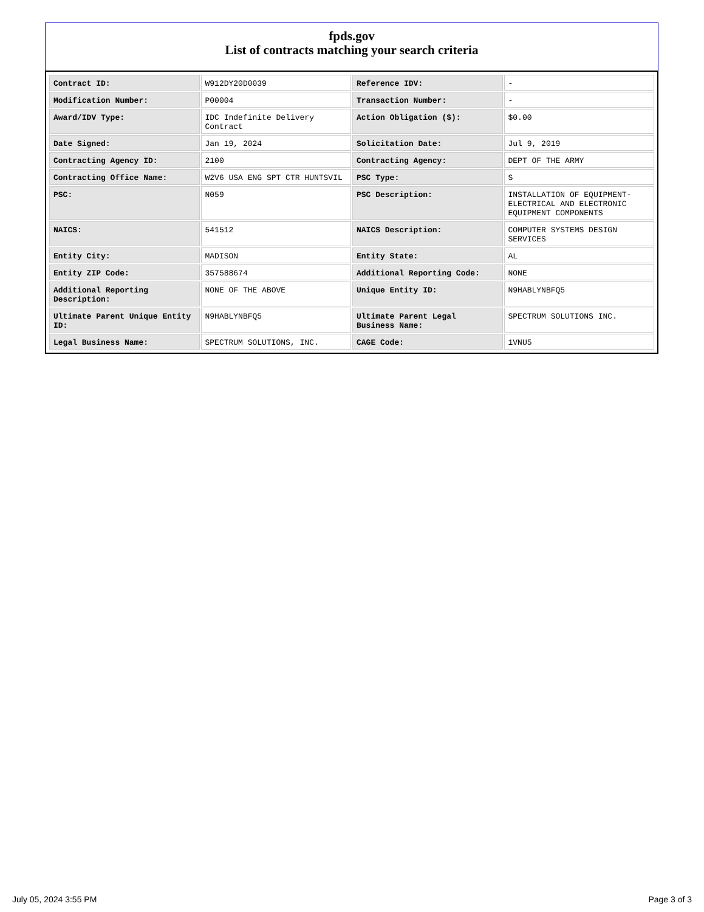fpds.gov
List of contracts matching your search criteria
| Contract ID: | W912DY20D0039 | Reference IDV: | - |
| Modification Number: | P00004 | Transaction Number: | - |
| Award/IDV Type: | IDC Indefinite Delivery Contract | Action Obligation ($): | $0.00 |
| Date Signed: | Jan 19, 2024 | Solicitation Date: | Jul 9, 2019 |
| Contracting Agency ID: | 2100 | Contracting Agency: | DEPT OF THE ARMY |
| Contracting Office Name: | W2V6 USA ENG SPT CTR HUNTSVIL | PSC Type: | S |
| PSC: | N059 | PSC Description: | INSTALLATION OF EQUIPMENT- ELECTRICAL AND ELECTRONIC EQUIPMENT COMPONENTS |
| NAICS: | 541512 | NAICS Description: | COMPUTER SYSTEMS DESIGN SERVICES |
| Entity City: | MADISON | Entity State: | AL |
| Entity ZIP Code: | 357588674 | Additional Reporting Code: | NONE |
| Additional Reporting Description: | NONE OF THE ABOVE | Unique Entity ID: | N9HABLYNBFQ5 |
| Ultimate Parent Unique Entity ID: | N9HABLYNBFQ5 | Ultimate Parent Legal Business Name: | SPECTRUM SOLUTIONS INC. |
| Legal Business Name: | SPECTRUM SOLUTIONS, INC. | CAGE Code: | 1VNU5 |
July 05, 2024 3:55 PM Page 3 of 3